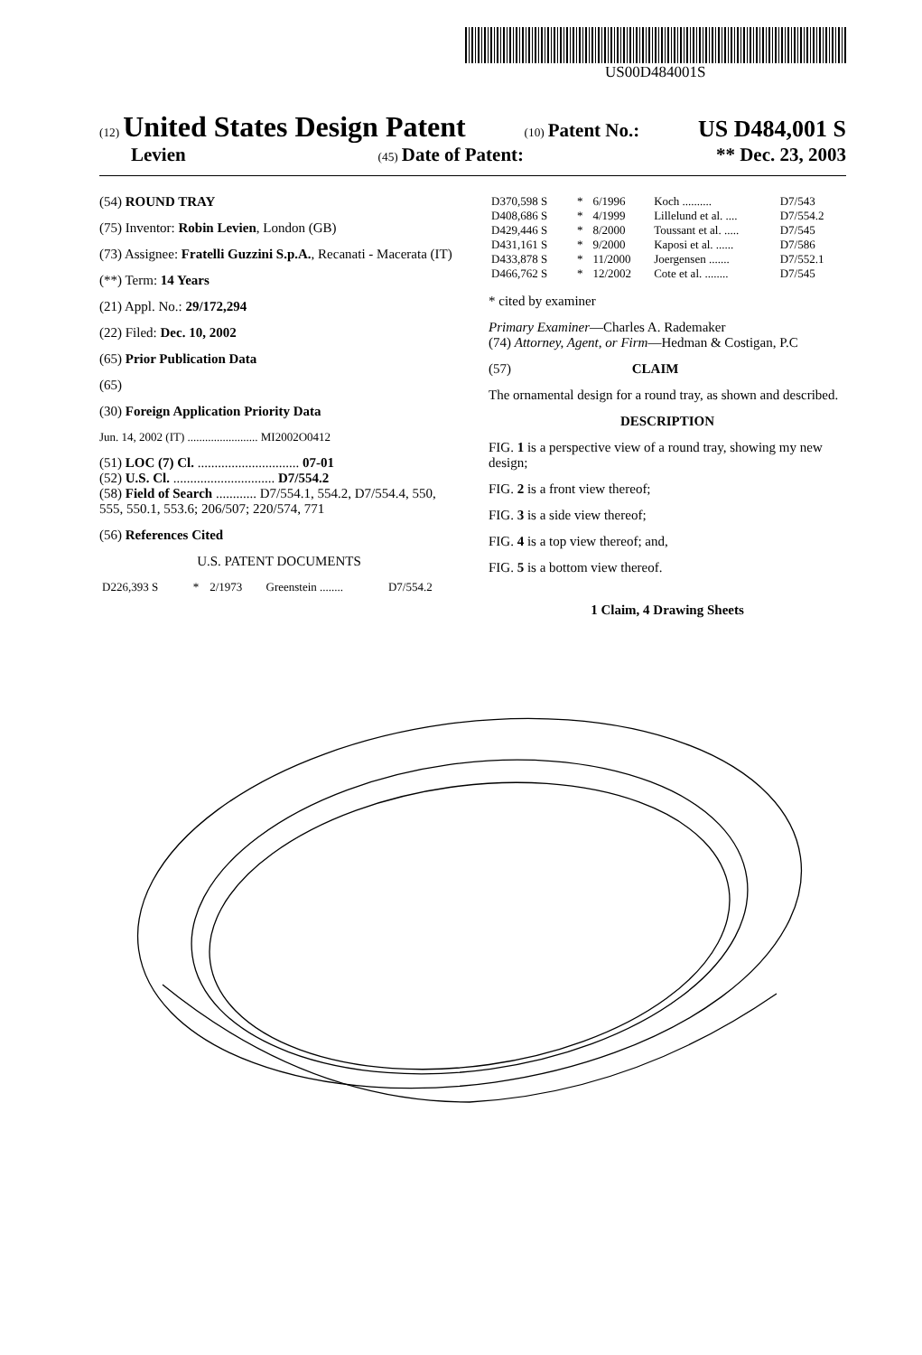US00D484001S
(12) United States Design Patent (10) Patent No.: US D484,001 S
Levien (45) Date of Patent: ** Dec. 23, 2003
(54) ROUND TRAY
(75) Inventor: Robin Levien, London (GB)
(73) Assignee: Fratelli Guzzini S.p.A., Recanati - Macerata (IT)
(**) Term: 14 Years
(21) Appl. No.: 29/172,294
(22) Filed: Dec. 10, 2002
(65) Prior Publication Data
(65)
(30) Foreign Application Priority Data
Jun. 14, 2002 (IT) ........................ MI2002O0412
(51) LOC (7) Cl. .............................. 07-01
(52) U.S. Cl. .............................. D7/554.2
(58) Field of Search ............ D7/554.1, 554.2, D7/554.4, 550, 555, 550.1, 553.6; 206/507; 220/574, 771
(56) References Cited
U.S. PATENT DOCUMENTS
| D226,393 S | * | 2/1973 | Greenstein ........ | D7/554.2 |
| D370,598 S | * | 6/1996 | Koch .......... | D7/543 |
| D408,686 S | * | 4/1999 | Lillelund et al. .... | D7/554.2 |
| D429,446 S | * | 8/2000 | Toussant et al. ..... | D7/545 |
| D431,161 S | * | 9/2000 | Kaposi et al. ...... | D7/586 |
| D433,878 S | * | 11/2000 | Joergensen ....... | D7/552.1 |
| D466,762 S | * | 12/2002 | Cote et al. ........ | D7/545 |
* cited by examiner
Primary Examiner—Charles A. Rademaker
(74) Attorney, Agent, or Firm—Hedman & Costigan, P.C
(57) CLAIM
The ornamental design for a round tray, as shown and described.
DESCRIPTION
FIG. 1 is a perspective view of a round tray, showing my new design;
FIG. 2 is a front view thereof;
FIG. 3 is a side view thereof;
FIG. 4 is a top view thereof; and,
FIG. 5 is a bottom view thereof.
1 Claim, 4 Drawing Sheets